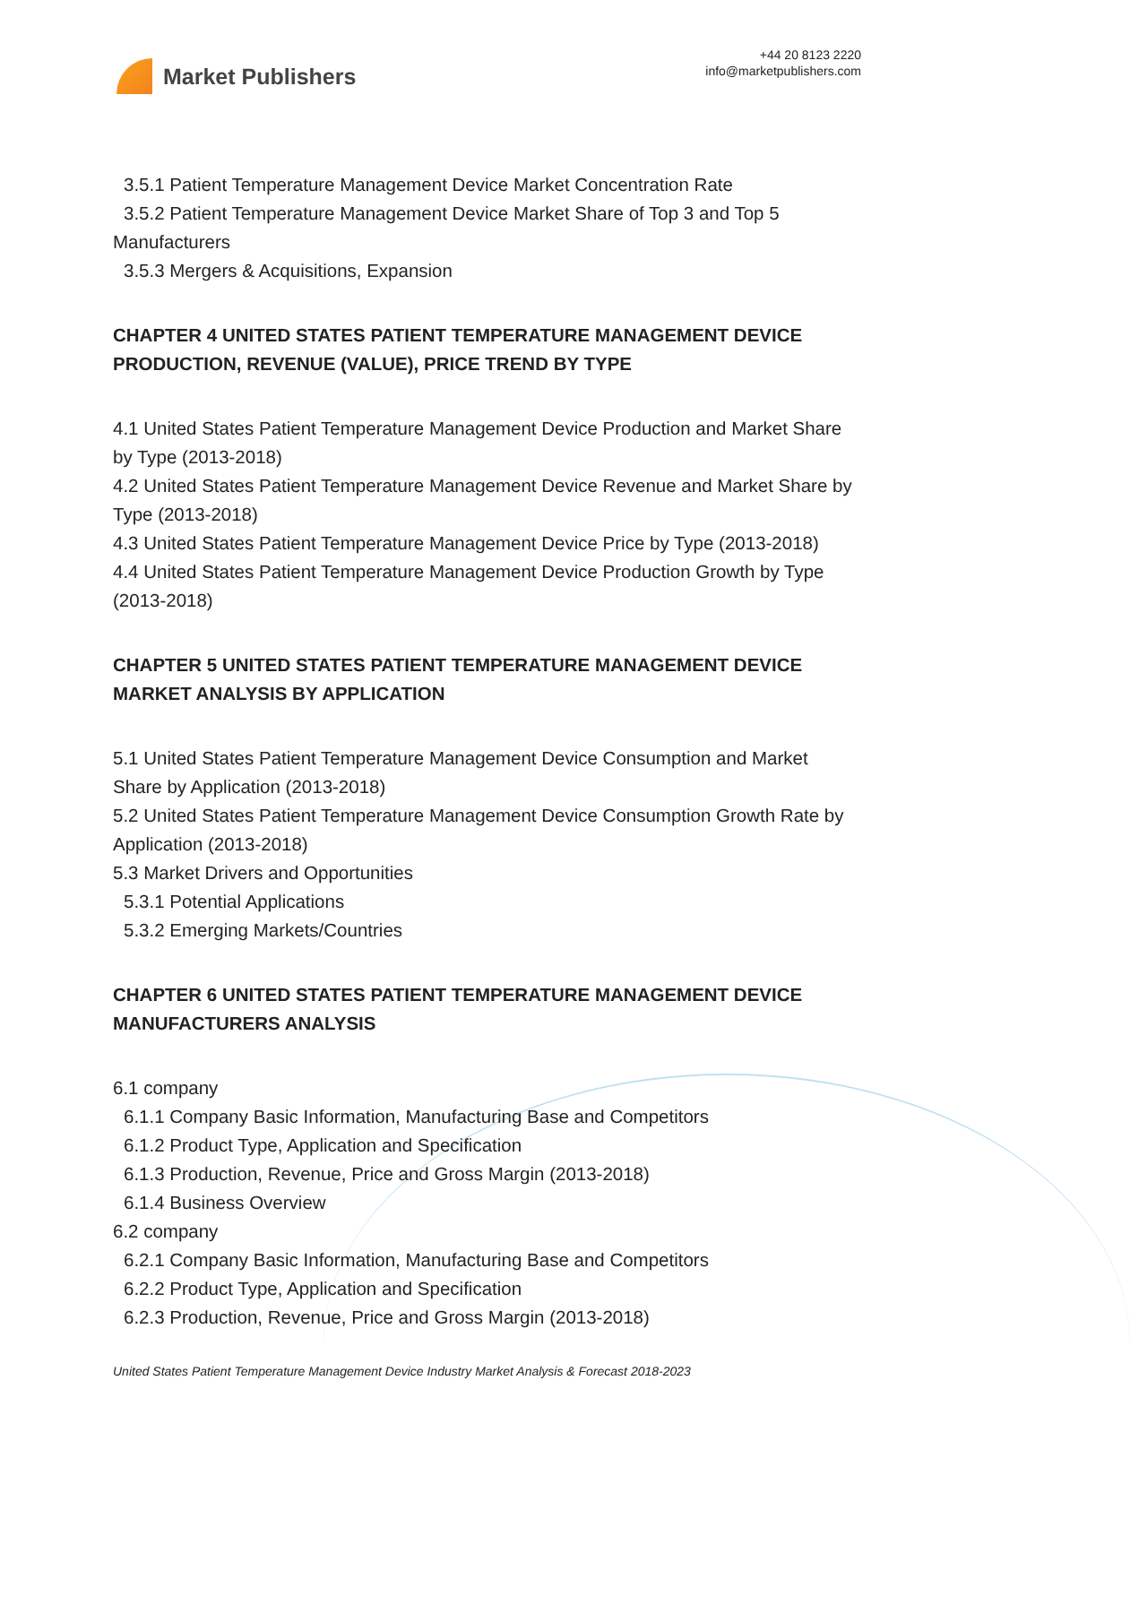Market Publishers
+44 20 8123 2220
info@marketpublishers.com
3.5.1 Patient Temperature Management Device Market Concentration Rate
3.5.2 Patient Temperature Management Device Market Share of Top 3 and Top 5
Manufacturers
3.5.3 Mergers & Acquisitions, Expansion
CHAPTER 4 UNITED STATES PATIENT TEMPERATURE MANAGEMENT DEVICE PRODUCTION, REVENUE (VALUE), PRICE TREND BY TYPE
4.1 United States Patient Temperature Management Device Production and Market Share by Type (2013-2018)
4.2 United States Patient Temperature Management Device Revenue and Market Share by Type (2013-2018)
4.3 United States Patient Temperature Management Device Price by Type (2013-2018)
4.4 United States Patient Temperature Management Device Production Growth by Type (2013-2018)
CHAPTER 5 UNITED STATES PATIENT TEMPERATURE MANAGEMENT DEVICE MARKET ANALYSIS BY APPLICATION
5.1 United States Patient Temperature Management Device Consumption and Market Share by Application (2013-2018)
5.2 United States Patient Temperature Management Device Consumption Growth Rate by Application (2013-2018)
5.3 Market Drivers and Opportunities
5.3.1 Potential Applications
5.3.2 Emerging Markets/Countries
CHAPTER 6 UNITED STATES PATIENT TEMPERATURE MANAGEMENT DEVICE MANUFACTURERS ANALYSIS
6.1 company
6.1.1 Company Basic Information, Manufacturing Base and Competitors
6.1.2 Product Type, Application and Specification
6.1.3 Production, Revenue, Price and Gross Margin (2013-2018)
6.1.4 Business Overview
6.2 company
6.2.1 Company Basic Information, Manufacturing Base and Competitors
6.2.2 Product Type, Application and Specification
6.2.3 Production, Revenue, Price and Gross Margin (2013-2018)
United States Patient Temperature Management Device Industry Market Analysis & Forecast 2018-2023